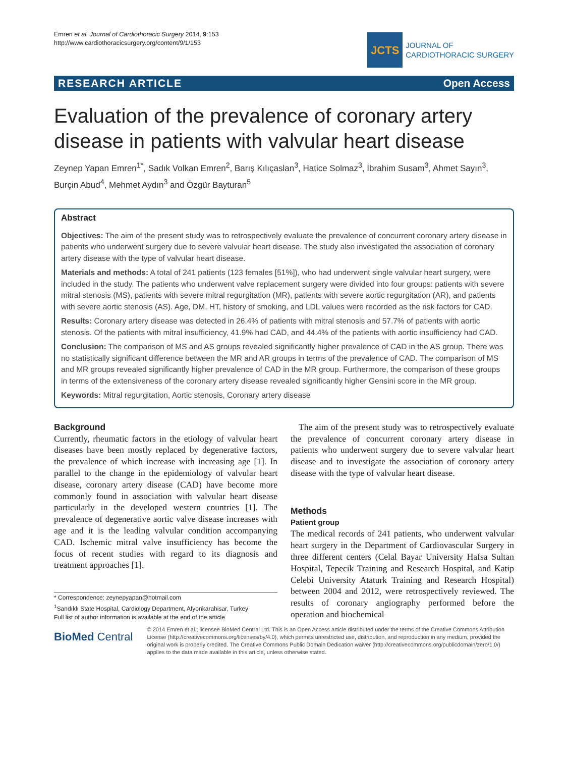Emren et al. Journal of Cardiothoracic Surgery 2014, 9:153
http://www.cardiothoracicsurgery.org/content/9/1/153
JCTS
JOURNAL OF
CARDIOTHORACIC SURGERY
RESEARCH ARTICLE Open Access
Evaluation of the prevalence of coronary artery disease in patients with valvular heart disease
Zeynep Yapan Emren<sup>1*</sup>, Sadık Volkan Emren<sup>2</sup>, Barış Kılıçaslan<sup>3</sup>, Hatice Solmaz<sup>3</sup>, İbrahim Susam<sup>3</sup>, Ahmet Sayın<sup>3</sup>, Burçin Abud<sup>4</sup>, Mehmet Aydın<sup>3</sup> and Özgür Bayturan<sup>5</sup>
Abstract
Objectives: The aim of the present study was to retrospectively evaluate the prevalence of concurrent coronary artery disease in patients who underwent surgery due to severe valvular heart disease. The study also investigated the association of coronary artery disease with the type of valvular heart disease.
Materials and methods: A total of 241 patients (123 females [51%]), who had underwent single valvular heart surgery, were included in the study. The patients who underwent valve replacement surgery were divided into four groups: patients with severe mitral stenosis (MS), patients with severe mitral regurgitation (MR), patients with severe aortic regurgitation (AR), and patients with severe aortic stenosis (AS). Age, DM, HT, history of smoking, and LDL values were recorded as the risk factors for CAD.
Results: Coronary artery disease was detected in 26.4% of patients with mitral stenosis and 57.7% of patients with aortic stenosis. Of the patients with mitral insufficiency, 41.9% had CAD, and 44.4% of the patients with aortic insufficiency had CAD.
Conclusion: The comparison of MS and AS groups revealed significantly higher prevalence of CAD in the AS group. There was no statistically significant difference between the MR and AR groups in terms of the prevalence of CAD. The comparison of MS and MR groups revealed significantly higher prevalence of CAD in the MR group. Furthermore, the comparison of these groups in terms of the extensiveness of the coronary artery disease revealed significantly higher Gensini score in the MR group.
Keywords: Mitral regurgitation, Aortic stenosis, Coronary artery disease
Background
Currently, rheumatic factors in the etiology of valvular heart diseases have been mostly replaced by degenerative factors, the prevalence of which increase with increasing age [1]. In parallel to the change in the epidemiology of valvular heart disease, coronary artery disease (CAD) have become more commonly found in association with valvular heart disease particularly in the developed western countries [1]. The prevalence of degenerative aortic valve disease increases with age and it is the leading valvular condition accompanying CAD. Ischemic mitral valve insufficiency has become the focus of recent studies with regard to its diagnosis and treatment approaches [1].
* Correspondence: zeynepyapan@hotmail.com
<sup>1</sup> Sandıklı State Hospital, Cardiology Department, Afyonkarahisar, Turkey
Full list of author information is available at the end of the article
The aim of the present study was to retrospectively evaluate the prevalence of concurrent coronary artery disease in patients who underwent surgery due to severe valvular heart disease and to investigate the association of coronary artery disease with the type of valvular heart disease.
Methods
Patient group
The medical records of 241 patients, who underwent valvular heart surgery in the Department of Cardiovascular Surgery in three different centers (Celal Bayar University Hafsa Sultan Hospital, Tepecik Training and Research Hospital, and Katip Celebi University Ataturk Training and Research Hospital) between 2004 and 2012, were retrospectively reviewed. The results of coronary angiography performed before the operation and biochemical
BioMed Central
© 2014 Emren et al.; licensee BioMed Central Ltd. This is an Open Access article distributed under the terms of the Creative Commons Attribution License (http://creativecommons.org/licenses/by/4.0), which permits unrestricted use, distribution, and reproduction in any medium, provided the original work is properly credited. The Creative Commons Public Domain Dedication waiver (http://creativecommons.org/publicdomain/zero/1.0/) applies to the data made available in this article, unless otherwise stated.